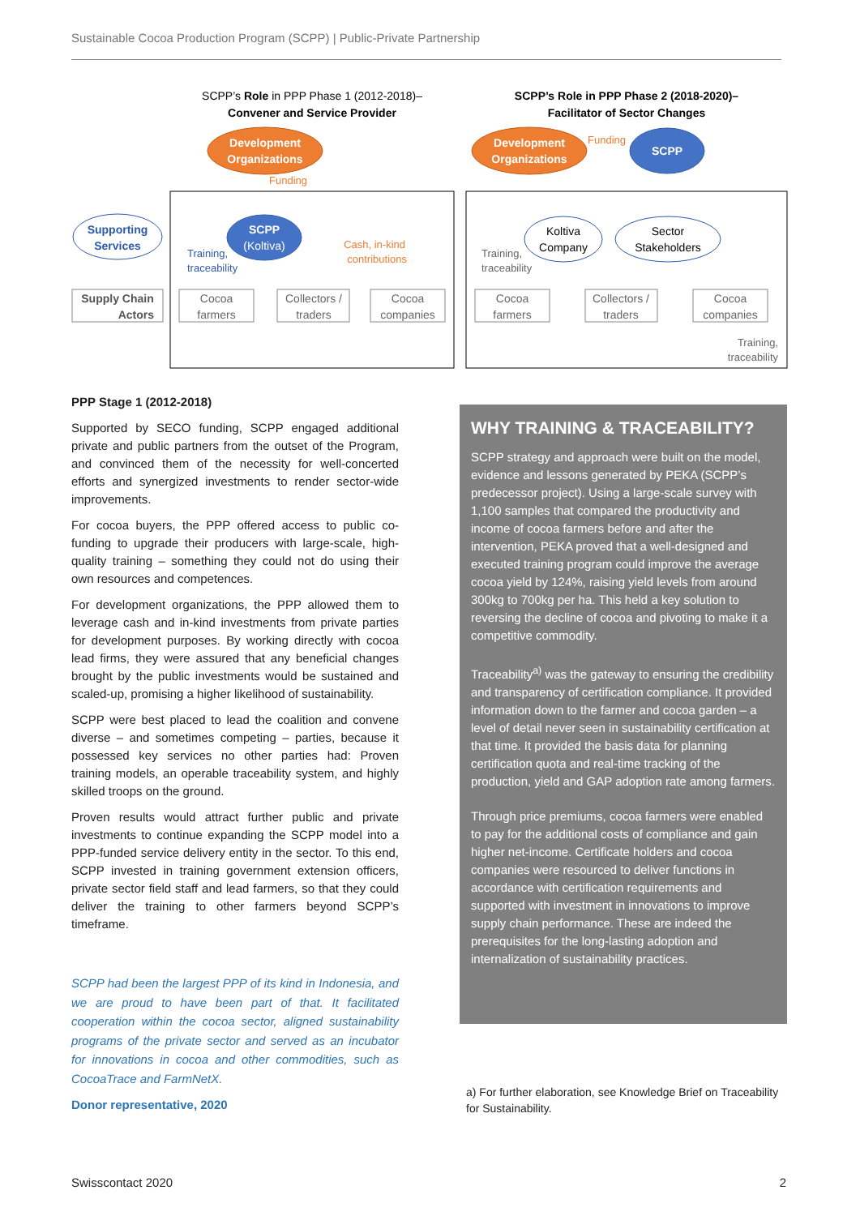Sustainable Cocoa Production Program (SCPP) | Public-Private Partnership
SCPP’s Role in PPP Phase 1 (2012-2018)–
Convener and Service Provider
SCPP’s Role in PPP Phase 2 (2018-2020)–
Facilitator of Sector Changes
Development
Organizations
Funding
Supporting
Services
Supply Chain
Actors
SCPP
(Koltiva)
Training,
traceability
Cash, in-kind
contributions
Cocoa
farmers
Collectors /
traders
Cocoa
companies
Development
Organizations
Funding
SCPP
Koltiva
Company
Sector
Stakeholders
Training,
traceability
Cocoa
farmers
Collectors /
traders
Cocoa
companies
Training,
traceability
PPP Stage 1 (2012-2018)
Supported by SECO funding, SCPP engaged additional private and public partners from the outset of the Program, and convinced them of the necessity for well-concerted efforts and synergized investments to render sector-wide improvements.
For cocoa buyers, the PPP offered access to public co-funding to upgrade their producers with large-scale, high-quality training – something they could not do using their own resources and competences.
For development organizations, the PPP allowed them to leverage cash and in-kind investments from private parties for development purposes. By working directly with cocoa lead firms, they were assured that any beneficial changes brought by the public investments would be sustained and scaled-up, promising a higher likelihood of sustainability.
SCPP were best placed to lead the coalition and convene diverse – and sometimes competing – parties, because it possessed key services no other parties had: Proven training models, an operable traceability system, and highly skilled troops on the ground.
Proven results would attract further public and private investments to continue expanding the SCPP model into a PPP-funded service delivery entity in the sector. To this end, SCPP invested in training government extension officers, private sector field staff and lead farmers, so that they could deliver the training to other farmers beyond SCPP’s timeframe.
SCPP had been the largest PPP of its kind in Indonesia, and we are proud to have been part of that. It facilitated cooperation within the cocoa sector, aligned sustainability programs of the private sector and served as an incubator for innovations in cocoa and other commodities, such as CocoaTrace and FarmNetX.
Donor representative, 2020
WHY TRAINING & TRACEABILITY?
SCPP strategy and approach were built on the model, evidence and lessons generated by PEKA (SCPP’s predecessor project). Using a large-scale survey with 1,100 samples that compared the productivity and income of cocoa farmers before and after the intervention, PEKA proved that a well-designed and executed training program could improve the average cocoa yield by 124%, raising yield levels from around 300kg to 700kg per ha. This held a key solution to reversing the decline of cocoa and pivoting to make it a competitive commodity.
Traceability<sup>a)</sup> was the gateway to ensuring the credibility and transparency of certification compliance. It provided information down to the farmer and cocoa garden – a level of detail never seen in sustainability certification at that time. It provided the basis data for planning certification quota and real-time tracking of the production, yield and GAP adoption rate among farmers.
Through price premiums, cocoa farmers were enabled to pay for the additional costs of compliance and gain higher net-income. Certificate holders and cocoa companies were resourced to deliver functions in accordance with certification requirements and supported with investment in innovations to improve supply chain performance. These are indeed the prerequisites for the long-lasting adoption and internalization of sustainability practices.
a) For further elaboration, see Knowledge Brief on Traceability for Sustainability.
Swisscontact 2020 2